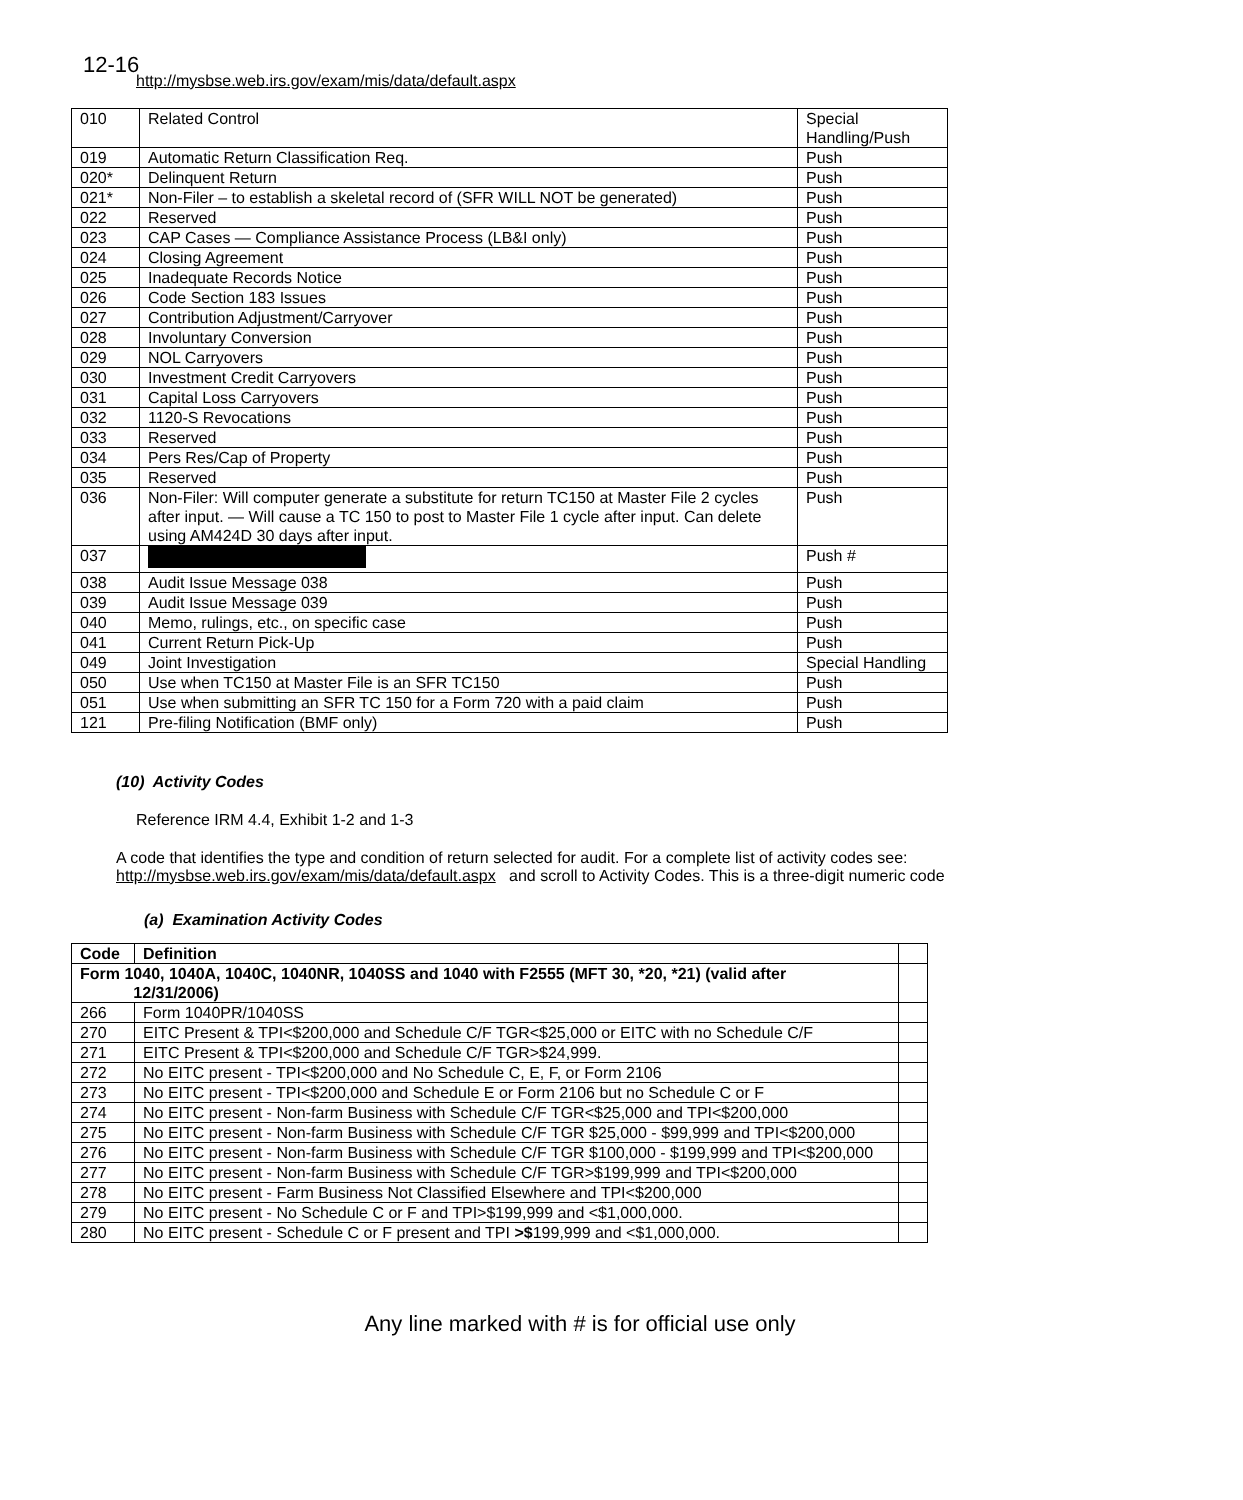12-16
http://mysbse.web.irs.gov/exam/mis/data/default.aspx
| 010 | Related Control | Special Handling/Push |
| 019 | Automatic Return Classification Req. | Push |
| 020* | Delinquent Return | Push |
| 021* | Non-Filer – to establish a skeletal record of (SFR WILL NOT be generated) | Push |
| 022 | Reserved | Push |
| 023 | CAP Cases — Compliance Assistance Process (LB&I only) | Push |
| 024 | Closing Agreement | Push |
| 025 | Inadequate Records Notice | Push |
| 026 | Code Section 183 Issues | Push |
| 027 | Contribution Adjustment/Carryover | Push |
| 028 | Involuntary Conversion | Push |
| 029 | NOL Carryovers | Push |
| 030 | Investment Credit Carryovers | Push |
| 031 | Capital Loss Carryovers | Push |
| 032 | 1120-S Revocations | Push |
| 033 | Reserved | Push |
| 034 | Pers Res/Cap of Property | Push |
| 035 | Reserved | Push |
| 036 | Non-Filer: Will computer generate a substitute for return TC150 at Master File 2 cycles after input. — Will cause a TC 150 to post to Master File 1 cycle after input. Can delete using AM424D 30 days after input. | Push |
| 037 | | Push # |
| 038 | Audit Issue Message 038 | Push |
| 039 | Audit Issue Message 039 | Push |
| 040 | Memo, rulings, etc., on specific case | Push |
| 041 | Current Return Pick-Up | Push |
| 049 | Joint Investigation | Special Handling |
| 050 | Use when TC150 at Master File is an SFR TC150 | Push |
| 051 | Use when submitting an SFR TC 150 for a Form 720 with a paid claim | Push |
| 121 | Pre-filing Notification (BMF only) | Push |
(10) Activity Codes
Reference IRM 4.4, Exhibit 1-2 and 1-3
A code that identifies the type and condition of return selected for audit. For a complete list of activity codes see:
http://mysbse.web.irs.gov/exam/mis/data/default.aspx and scroll to Activity Codes. This is a three-digit numeric code
(a) Examination Activity Codes
| Code | Definition | |
| --- | --- | --- |
| Form 1040, 1040A, 1040C, 1040NR, 1040SS and 1040 with F2555 (MFT 30, *20, *21) (valid after 12/31/2006) | | |
| 266 | Form 1040PR/1040SS | |
| 270 | EITC Present & TPI<$200,000 and Schedule C/F TGR<$25,000 or EITC with no Schedule C/F | |
| 271 | EITC Present & TPI<$200,000 and Schedule C/F TGR>$24,999. | |
| 272 | No EITC present - TPI<$200,000 and No Schedule C, E, F, or Form 2106 | |
| 273 | No EITC present - TPI<$200,000 and Schedule E or Form 2106 but no Schedule C or F | |
| 274 | No EITC present - Non-farm Business with Schedule C/F TGR<$25,000 and TPI<$200,000 | |
| 275 | No EITC present - Non-farm Business with Schedule C/F TGR $25,000 - $99,999 and TPI<$200,000 | |
| 276 | No EITC present - Non-farm Business with Schedule C/F TGR $100,000 - $199,999 and TPI<$200,000 | |
| 277 | No EITC present - Non-farm Business with Schedule C/F TGR>$199,999 and TPI<$200,000 | |
| 278 | No EITC present - Farm Business Not Classified Elsewhere and TPI<$200,000 | |
| 279 | No EITC present - No Schedule C or F and TPI>$199,999 and <$1,000,000. | |
| 280 | No EITC present - Schedule C or F present and TPI >$ 199,999 and <$1,000,000. | |
Any line marked with # is for official use only